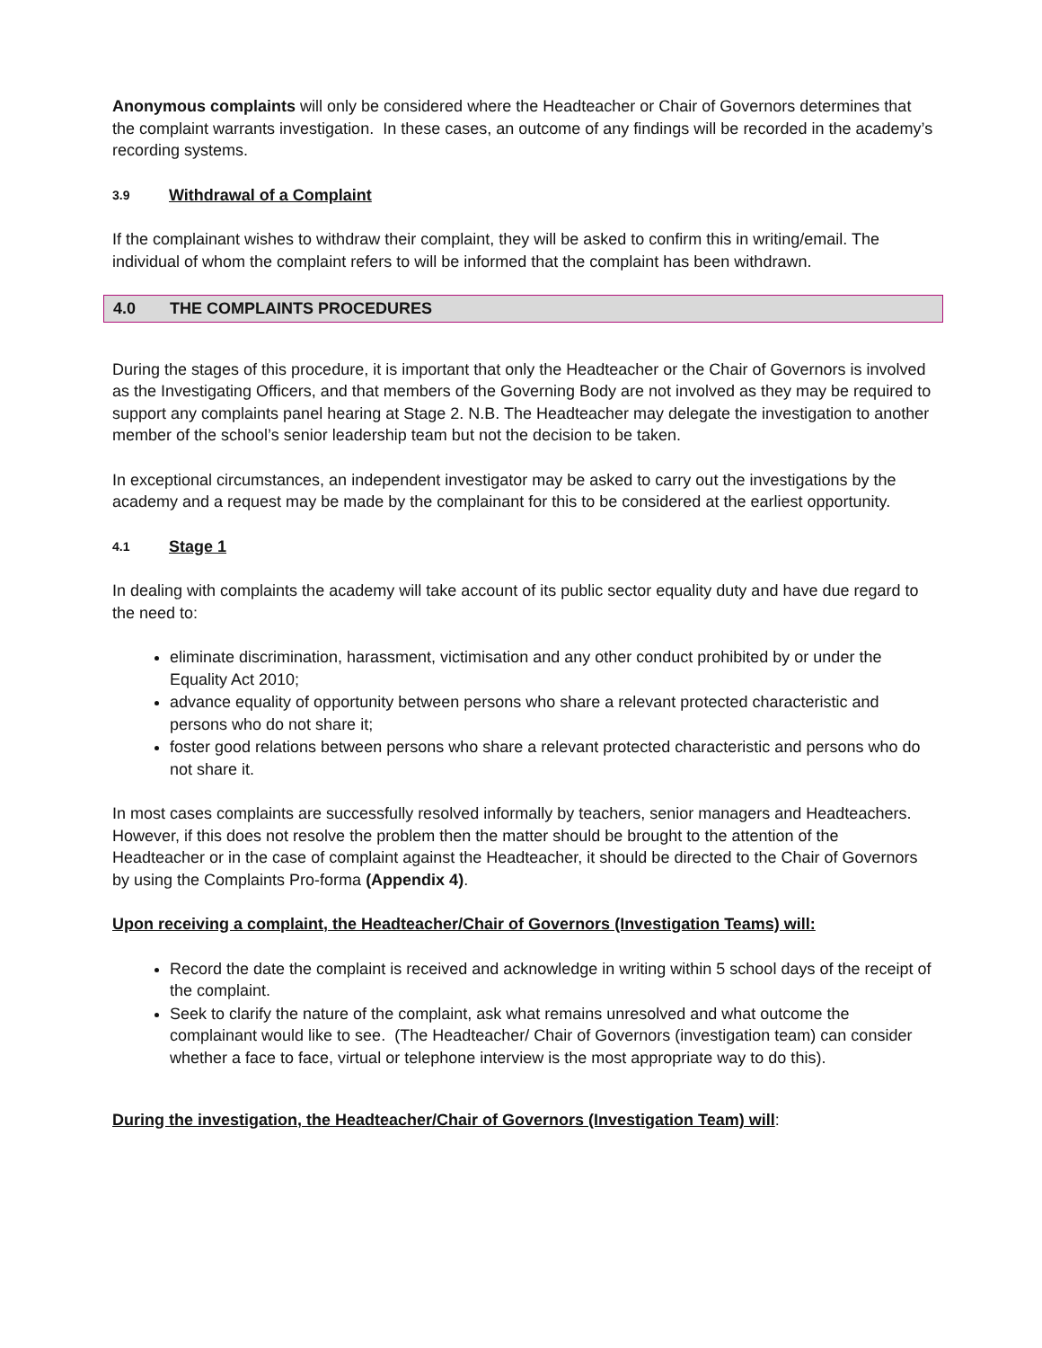Anonymous complaints will only be considered where the Headteacher or Chair of Governors determines that the complaint warrants investigation. In these cases, an outcome of any findings will be recorded in the academy’s recording systems.
3.9 Withdrawal of a Complaint
If the complainant wishes to withdraw their complaint, they will be asked to confirm this in writing/email. The individual of whom the complaint refers to will be informed that the complaint has been withdrawn.
4.0 THE COMPLAINTS PROCEDURES
During the stages of this procedure, it is important that only the Headteacher or the Chair of Governors is involved as the Investigating Officers, and that members of the Governing Body are not involved as they may be required to support any complaints panel hearing at Stage 2. N.B. The Headteacher may delegate the investigation to another member of the school’s senior leadership team but not the decision to be taken.
In exceptional circumstances, an independent investigator may be asked to carry out the investigations by the academy and a request may be made by the complainant for this to be considered at the earliest opportunity.
4.1 Stage 1
In dealing with complaints the academy will take account of its public sector equality duty and have due regard to the need to:
eliminate discrimination, harassment, victimisation and any other conduct prohibited by or under the Equality Act 2010;
advance equality of opportunity between persons who share a relevant protected characteristic and persons who do not share it;
foster good relations between persons who share a relevant protected characteristic and persons who do not share it.
In most cases complaints are successfully resolved informally by teachers, senior managers and Headteachers. However, if this does not resolve the problem then the matter should be brought to the attention of the Headteacher or in the case of complaint against the Headteacher, it should be directed to the Chair of Governors by using the Complaints Pro-forma (Appendix 4).
Upon receiving a complaint, the Headteacher/Chair of Governors (Investigation Teams) will:
Record the date the complaint is received and acknowledge in writing within 5 school days of the receipt of the complaint.
Seek to clarify the nature of the complaint, ask what remains unresolved and what outcome the complainant would like to see. (The Headteacher/ Chair of Governors (investigation team) can consider whether a face to face, virtual or telephone interview is the most appropriate way to do this).
During the investigation, the Headteacher/Chair of Governors (Investigation Team) will: